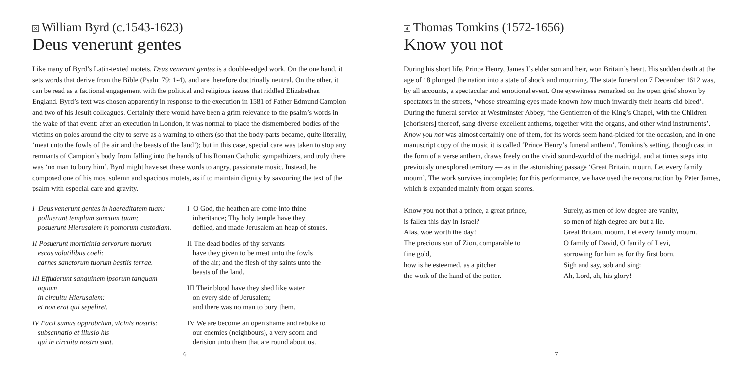3 William Byrd (c.1543-1623)
Deus venerunt gentes
Like many of Byrd’s Latin-texted motets, Deus venerunt gentes is a double-edged work. On the one hand, it sets words that derive from the Bible (Psalm 79: 1-4), and are therefore doctrinally neutral. On the other, it can be read as a factional engagement with the political and religious issues that riddled Elizabethan England. Byrd’s text was chosen apparently in response to the execution in 1581 of Father Edmund Campion and two of his Jesuit colleagues. Certainly there would have been a grim relevance to the psalm’s words in the wake of that event: after an execution in London, it was normal to place the dismembered bodies of the victims on poles around the city to serve as a warning to others (so that the body-parts became, quite literally, ‘meat unto the fowls of the air and the beasts of the land’); but in this case, special care was taken to stop any remnants of Campion’s body from falling into the hands of his Roman Catholic sympathizers, and truly there was ‘no man to bury him’. Byrd might have set these words to angry, passionate music. Instead, he composed one of his most solemn and spacious motets, as if to maintain dignity by savouring the text of the psalm with especial care and gravity.
I Deus venerunt gentes in haereditatem tuam:
polluerunt templum sanctum tuum;
posuerunt Hierusalem in pomorum custodiam.
II Posuerunt morticinia servorum tuorum
escas volatilibus coeli:
carnes sanctorum tuorum bestiis terrae.
III Effuderunt sanguinem ipsorum tanquam
aquam
in circuitu Hierusalem:
et non erat qui sepeliret.
IV Facti sumus opprobrium, vicinis nostris:
subsannatio et illusio his
qui in circuitu nostro sunt.
I O God, the heathen are come into thine
inheritance; Thy holy temple have they
defiled, and made Jerusalem an heap of stones.
II The dead bodies of thy servants
have they given to be meat unto the fowls
of the air; and the flesh of thy saints unto the
beasts of the land.
III Their blood have they shed like water
on every side of Jerusalem;
and there was no man to bury them.
IV We are become an open shame and rebuke to
our enemies (neighbours), a very scorn and
derision unto them that are round about us.
6
4 Thomas Tomkins (1572-1656)
Know you not
During his short life, Prince Henry, James I’s elder son and heir, won Britain’s heart. His sudden death at the age of 18 plunged the nation into a state of shock and mourning. The state funeral on 7 December 1612 was, by all accounts, a spectacular and emotional event. One eyewitness remarked on the open grief shown by spectators in the streets, ‘whose streaming eyes made known how much inwardly their hearts did bleed’. During the funeral service at Westminster Abbey, ‘the Gentlemen of the King’s Chapel, with the Children [choristers] thereof, sang diverse excellent anthems, together with the organs, and other wind instruments’. Know you not was almost certainly one of them, for its words seem hand-picked for the occasion, and in one manuscript copy of the music it is called ‘Prince Henry’s funeral anthem’. Tomkins’s setting, though cast in the form of a verse anthem, draws freely on the vivid sound-world of the madrigal, and at times steps into previously unexplored territory — as in the astonishing passage ‘Great Britain, mourn. Let every family mourn’. The work survives incomplete; for this performance, we have used the reconstruction by Peter James, which is expanded mainly from organ scores.
Know you not that a prince, a great prince,
is fallen this day in Israel?
Alas, woe worth the day!
The precious son of Zion, comparable to
fine gold,
how is he esteemed, as a pitcher
the work of the hand of the potter.
Surely, as men of low degree are vanity,
so men of high degree are but a lie.
Great Britain, mourn. Let every family mourn.
O family of David, O family of Levi,
sorrowing for him as for thy first born.
Sigh and say, sob and sing:
Ah, Lord, ah, his glory!
7